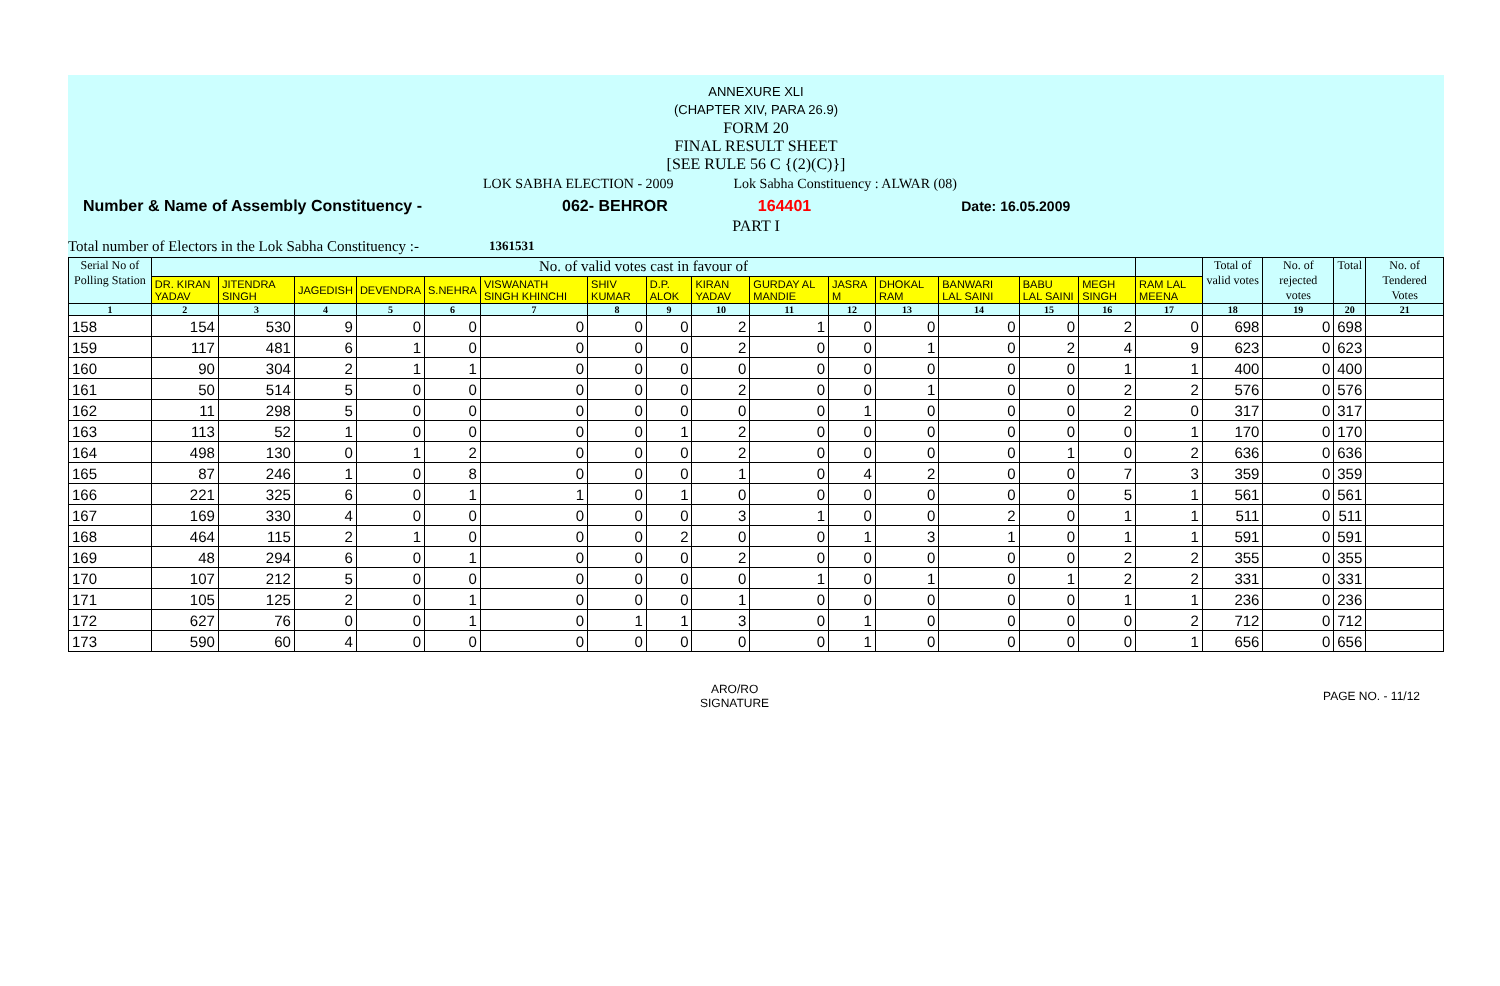ANNEXURE XLI
(CHAPTER XIV, PARA 26.9)
FORM 20
FINAL RESULT SHEET
[SEE RULE 56 C {(2)(C)}]
LOK SABHA ELECTION - 2009 Lok Sabha Constituency : ALWAR (08)
Number & Name of Assembly Constituency - 062- BEHROR 164401 Date: 16.05.2009
PART I
Total number of Electors in the Lok Sabha Constituency :- 1361531
| Serial No of Polling Station | No. of valid votes cast in favour of | | | | | | | | | | | | | | | | Total of valid votes | No. of rejected votes | Total | No. of Tendered Votes |
| --- | --- | --- | --- | --- | --- | --- | --- | --- | --- | --- | --- | --- | --- | --- | --- | --- | --- | --- | --- | --- |
| | DR. KIRAN YADAV | JITENDRA SINGH | JAGEDISH | DEVENDRA | S.NEHRA | VISWANATH SINGH KHINCHI | SHIV KUMAR | D.P. ALOK | KIRAN YADAV | GURDAY AL MANDIE | JASRA M | DHOKAL RAM | BANWARI LAL SAINI | BABU LAL SAINI | MEGH SINGH | RAM LAL MEENA | | | | |
| 1 | 2 | 3 | 4 | 5 | 6 | 7 | 8 | 9 | 10 | 11 | 12 | 13 | 14 | 15 | 16 | 17 | 18 | 19 | 20 | 21 |
| 158 | 154 | 530 | 9 | 0 | 0 | 0 | 0 | 0 | 2 | 1 | 0 | 0 | 0 | 0 | 2 | 0 | 698 | 0 | 698 | |
| 159 | 117 | 481 | 6 | 1 | 0 | 0 | 0 | 0 | 2 | 0 | 0 | 1 | 0 | 2 | 4 | 9 | 623 | 0 | 623 | |
| 160 | 90 | 304 | 2 | 1 | 1 | 0 | 0 | 0 | 0 | 0 | 0 | 0 | 0 | 0 | 1 | 1 | 400 | 0 | 400 | |
| 161 | 50 | 514 | 5 | 0 | 0 | 0 | 0 | 0 | 2 | 0 | 0 | 1 | 0 | 0 | 2 | 2 | 576 | 0 | 576 | |
| 162 | 11 | 298 | 5 | 0 | 0 | 0 | 0 | 0 | 0 | 0 | 1 | 0 | 0 | 0 | 2 | 0 | 317 | 0 | 317 | |
| 163 | 113 | 52 | 1 | 0 | 0 | 0 | 0 | 1 | 2 | 0 | 0 | 0 | 0 | 0 | 0 | 1 | 170 | 0 | 170 | |
| 164 | 498 | 130 | 0 | 1 | 2 | 0 | 0 | 0 | 2 | 0 | 0 | 0 | 0 | 1 | 0 | 2 | 636 | 0 | 636 | |
| 165 | 87 | 246 | 1 | 0 | 8 | 0 | 0 | 0 | 1 | 0 | 4 | 2 | 0 | 0 | 7 | 3 | 359 | 0 | 359 | |
| 166 | 221 | 325 | 6 | 0 | 1 | 1 | 0 | 1 | 0 | 0 | 0 | 0 | 0 | 0 | 5 | 1 | 561 | 0 | 561 | |
| 167 | 169 | 330 | 4 | 0 | 0 | 0 | 0 | 0 | 3 | 1 | 0 | 0 | 2 | 0 | 1 | 1 | 511 | 0 | 511 | |
| 168 | 464 | 115 | 2 | 1 | 0 | 0 | 0 | 2 | 0 | 0 | 1 | 3 | 1 | 0 | 1 | 1 | 591 | 0 | 591 | |
| 169 | 48 | 294 | 6 | 0 | 1 | 0 | 0 | 0 | 2 | 0 | 0 | 0 | 0 | 0 | 2 | 2 | 355 | 0 | 355 | |
| 170 | 107 | 212 | 5 | 0 | 0 | 0 | 0 | 0 | 0 | 1 | 0 | 1 | 0 | 1 | 2 | 2 | 331 | 0 | 331 | |
| 171 | 105 | 125 | 2 | 0 | 1 | 0 | 0 | 0 | 1 | 0 | 0 | 0 | 0 | 0 | 1 | 1 | 236 | 0 | 236 | |
| 172 | 627 | 76 | 0 | 0 | 1 | 0 | 1 | 1 | 3 | 0 | 1 | 0 | 0 | 0 | 0 | 2 | 712 | 0 | 712 | |
| 173 | 590 | 60 | 4 | 0 | 0 | 0 | 0 | 0 | 0 | 0 | 1 | 0 | 0 | 0 | 0 | 1 | 656 | 0 | 656 | |
ARO/RO
SIGNATURE
PAGE NO. - 11/12